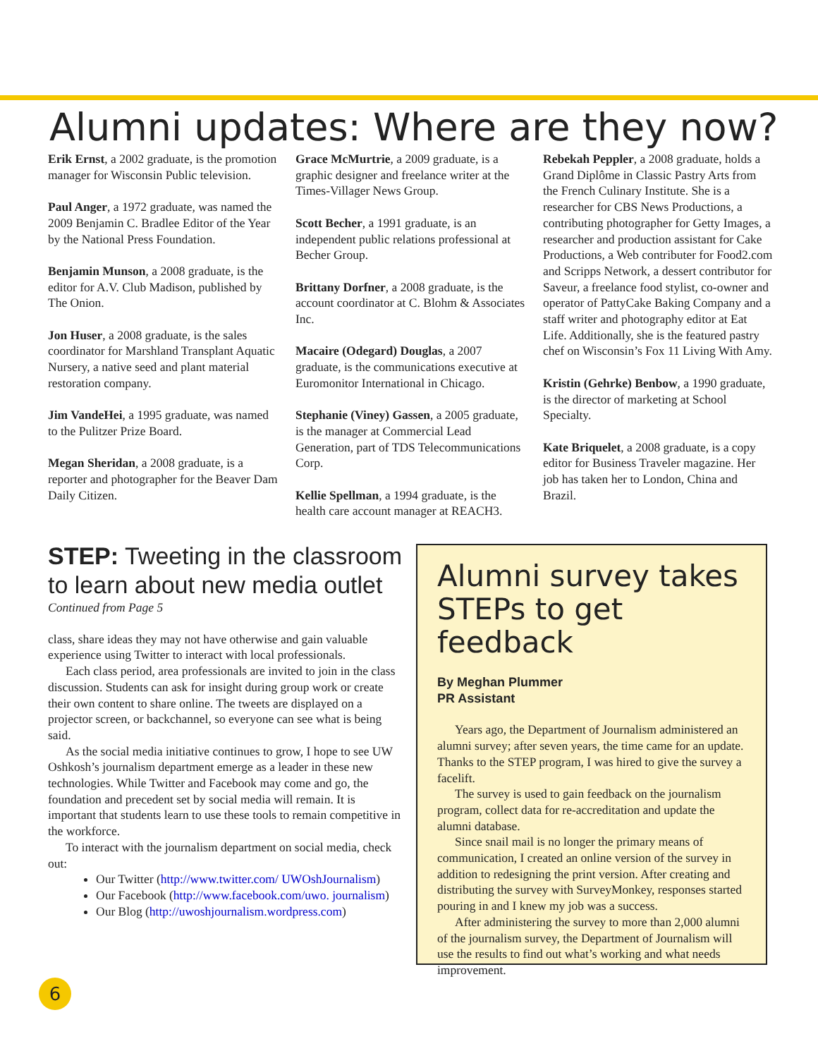Alumni updates: Where are they now?
Erik Ernst, a 2002 graduate, is the promotion manager for Wisconsin Public television.
Paul Anger, a 1972 graduate, was named the 2009 Benjamin C. Bradlee Editor of the Year by the National Press Foundation.
Benjamin Munson, a 2008 graduate, is the editor for A.V. Club Madison, published by The Onion.
Jon Huser, a 2008 graduate, is the sales coordinator for Marshland Transplant Aquatic Nursery, a native seed and plant material restoration company.
Jim VandeHei, a 1995 graduate, was named to the Pulitzer Prize Board.
Megan Sheridan, a 2008 graduate, is a reporter and photographer for the Beaver Dam Daily Citizen.
Grace McMurtrie, a 2009 graduate, is a graphic designer and freelance writer at the Times-Villager News Group.
Scott Becher, a 1991 graduate, is an independent public relations professional at Becher Group.
Brittany Dorfner, a 2008 graduate, is the account coordinator at C. Blohm & Associates Inc.
Macaire (Odegard) Douglas, a 2007 graduate, is the communications executive at Euromonitor International in Chicago.
Stephanie (Viney) Gassen, a 2005 graduate, is the manager at Commercial Lead Generation, part of TDS Telecommunications Corp.
Kellie Spellman, a 1994 graduate, is the health care account manager at REACH3.
Rebekah Peppler, a 2008 graduate, holds a Grand Diplôme in Classic Pastry Arts from the French Culinary Institute. She is a researcher for CBS News Productions, a contributing photographer for Getty Images, a researcher and production assistant for Cake Productions, a Web contributer for Food2.com and Scripps Network, a dessert contributor for Saveur, a freelance food stylist, co-owner and operator of PattyCake Baking Company and a staff writer and photography editor at Eat Life. Additionally, she is the featured pastry chef on Wisconsin’s Fox 11 Living With Amy.
Kristin (Gehrke) Benbow, a 1990 graduate, is the director of marketing at School Specialty.
Kate Briquelet, a 2008 graduate, is a copy editor for Business Traveler magazine. Her job has taken her to London, China and Brazil.
STEP: Tweeting in the classroom to learn about new media outlet
Continued from Page 5
class, share ideas they may not have otherwise and gain valuable experience using Twitter to interact with local professionals.
Each class period, area professionals are invited to join in the class discussion. Students can ask for insight during group work or create their own content to share online. The tweets are displayed on a projector screen, or backchannel, so everyone can see what is being said.
As the social media initiative continues to grow, I hope to see UW Oshkosh’s journalism department emerge as a leader in these new technologies. While Twitter and Facebook may come and go, the foundation and precedent set by social media will remain. It is important that students learn to use these tools to remain competitive in the workforce.
To interact with the journalism department on social media, check out:
Our Twitter (http://www.twitter.com/ UWOshJournalism)
Our Facebook (http://www.facebook.com/uwo. journalism)
Our Blog (http://uwoshjournalism.wordpress.com)
Alumni survey takes STEPs to get feedback
By Meghan Plummer
PR Assistant
Years ago, the Department of Journalism administered an alumni survey; after seven years, the time came for an update. Thanks to the STEP program, I was hired to give the survey a facelift.
The survey is used to gain feedback on the journalism program, collect data for re-accreditation and update the alumni database.
Since snail mail is no longer the primary means of communication, I created an online version of the survey in addition to redesigning the print version. After creating and distributing the survey with SurveyMonkey, responses started pouring in and I knew my job was a success.
After administering the survey to more than 2,000 alumni of the journalism survey, the Department of Journalism will use the results to find out what’s working and what needs improvement.
6